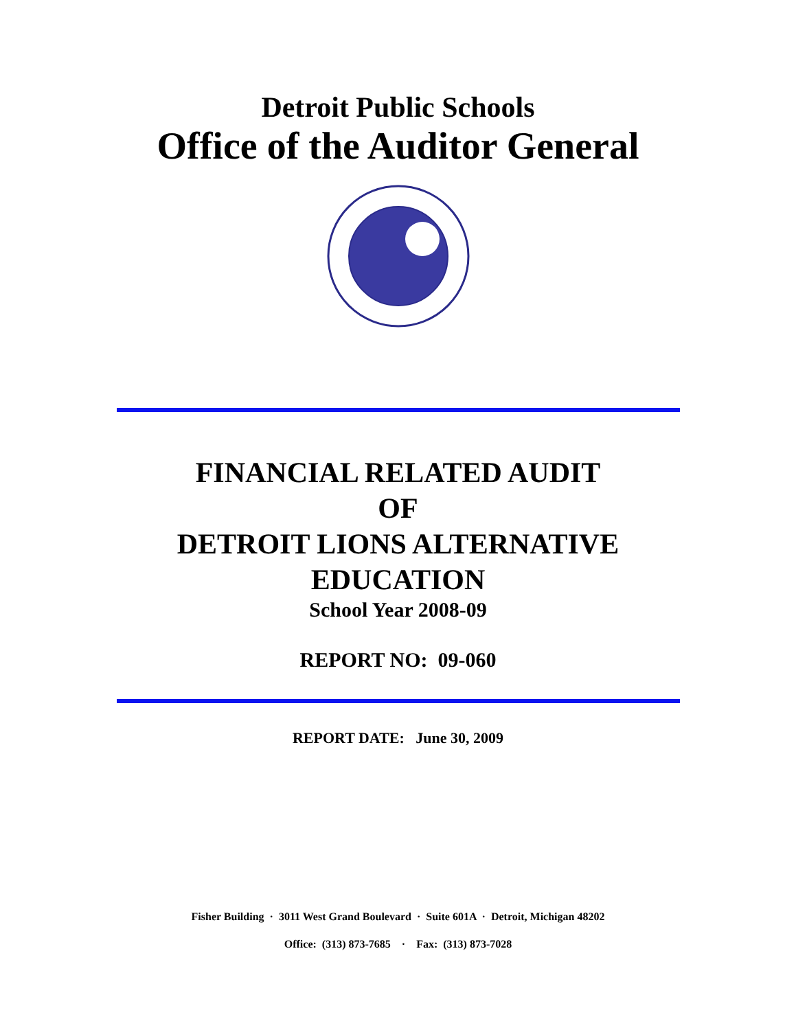Detroit Public Schools
Office of the Auditor General
FINANCIAL RELATED AUDIT
OF
DETROIT LIONS ALTERNATIVE
EDUCATION
School Year 2008-09
REPORT NO: 09-060
REPORT DATE: June 30, 2009
Fisher Building · 3011 West Grand Boulevard · Suite 601A · Detroit, Michigan 48202
Office: (313) 873-7685 · Fax: (313) 873-7028